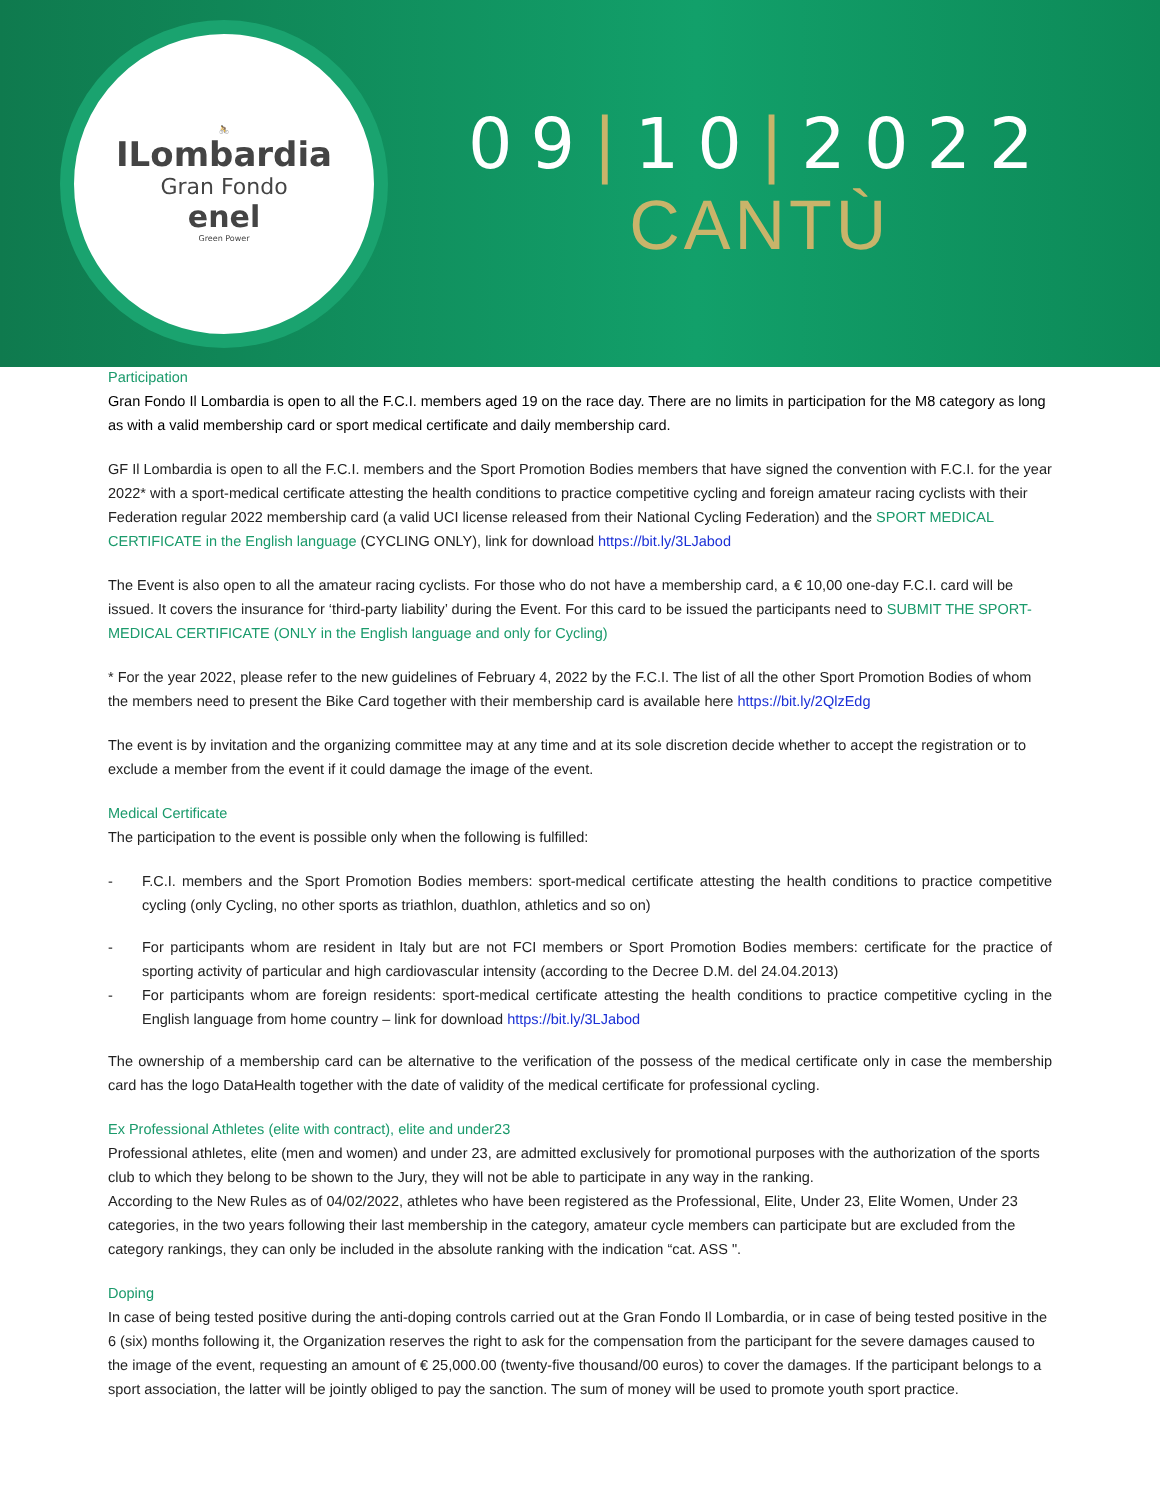🚴
ILombardia
Gran Fondo
enel
Green Power
09|10|2022
CANTÙ
Participation
Gran Fondo Il Lombardia is open to all the F.C.I. members aged 19 on the race day. There are no limits in participation for the M8 category as long as with a valid membership card or sport medical certificate and daily membership card.
GF Il Lombardia is open to all the F.C.I. members and the Sport Promotion Bodies members that have signed the convention with F.C.I. for the year 2022* with a sport-medical certificate attesting the health conditions to practice competitive cycling and foreign amateur racing cyclists with their Federation regular 2022 membership card (a valid UCI license released from their National Cycling Federation) and the SPORT MEDICAL CERTIFICATE in the English language (CYCLING ONLY), link for download https://bit.ly/3LJabod
The Event is also open to all the amateur racing cyclists. For those who do not have a membership card, a € 10,00 one-day F.C.I. card will be issued. It covers the insurance for ‘third-party liability’ during the Event. For this card to be issued the participants need to SUBMIT THE SPORT-MEDICAL CERTIFICATE (ONLY in the English language and only for Cycling)
* For the year 2022, please refer to the new guidelines of February 4, 2022 by the F.C.I. The list of all the other Sport Promotion Bodies of whom the members need to present the Bike Card together with their membership card is available here https://bit.ly/2QlzEdg
The event is by invitation and the organizing committee may at any time and at its sole discretion decide whether to accept the registration or to exclude a member from the event if it could damage the image of the event.
Medical Certificate
The participation to the event is possible only when the following is fulfilled:
- F.C.I. members and the Sport Promotion Bodies members: sport-medical certificate attesting the health conditions to practice competitive cycling (only Cycling, no other sports as triathlon, duathlon, athletics and so on)
- For participants whom are resident in Italy but are not FCI members or Sport Promotion Bodies members: certificate for the practice of sporting activity of particular and high cardiovascular intensity (according to the Decree D.M. del 24.04.2013)
- For participants whom are foreign residents: sport-medical certificate attesting the health conditions to practice competitive cycling in the English language from home country – link for download https://bit.ly/3LJabod
The ownership of a membership card can be alternative to the verification of the possess of the medical certificate only in case the membership card has the logo DataHealth together with the date of validity of the medical certificate for professional cycling.
Ex Professional Athletes (elite with contract), elite and under23
Professional athletes, elite (men and women) and under 23, are admitted exclusively for promotional purposes with the authorization of the sports club to which they belong to be shown to the Jury, they will not be able to participate in any way in the ranking.
According to the New Rules as of 04/02/2022, athletes who have been registered as the Professional, Elite, Under 23, Elite Women, Under 23 categories, in the two years following their last membership in the category, amateur cycle members can participate but are excluded from the category rankings, they can only be included in the absolute ranking with the indication “cat. ASS ".
Doping
In case of being tested positive during the anti-doping controls carried out at the Gran Fondo Il Lombardia, or in case of being tested positive in the 6 (six) months following it, the Organization reserves the right to ask for the compensation from the participant for the severe damages caused to the image of the event, requesting an amount of € 25,000.00 (twenty-five thousand/00 euros) to cover the damages. If the participant belongs to a sport association, the latter will be jointly obliged to pay the sanction. The sum of money will be used to promote youth sport practice.